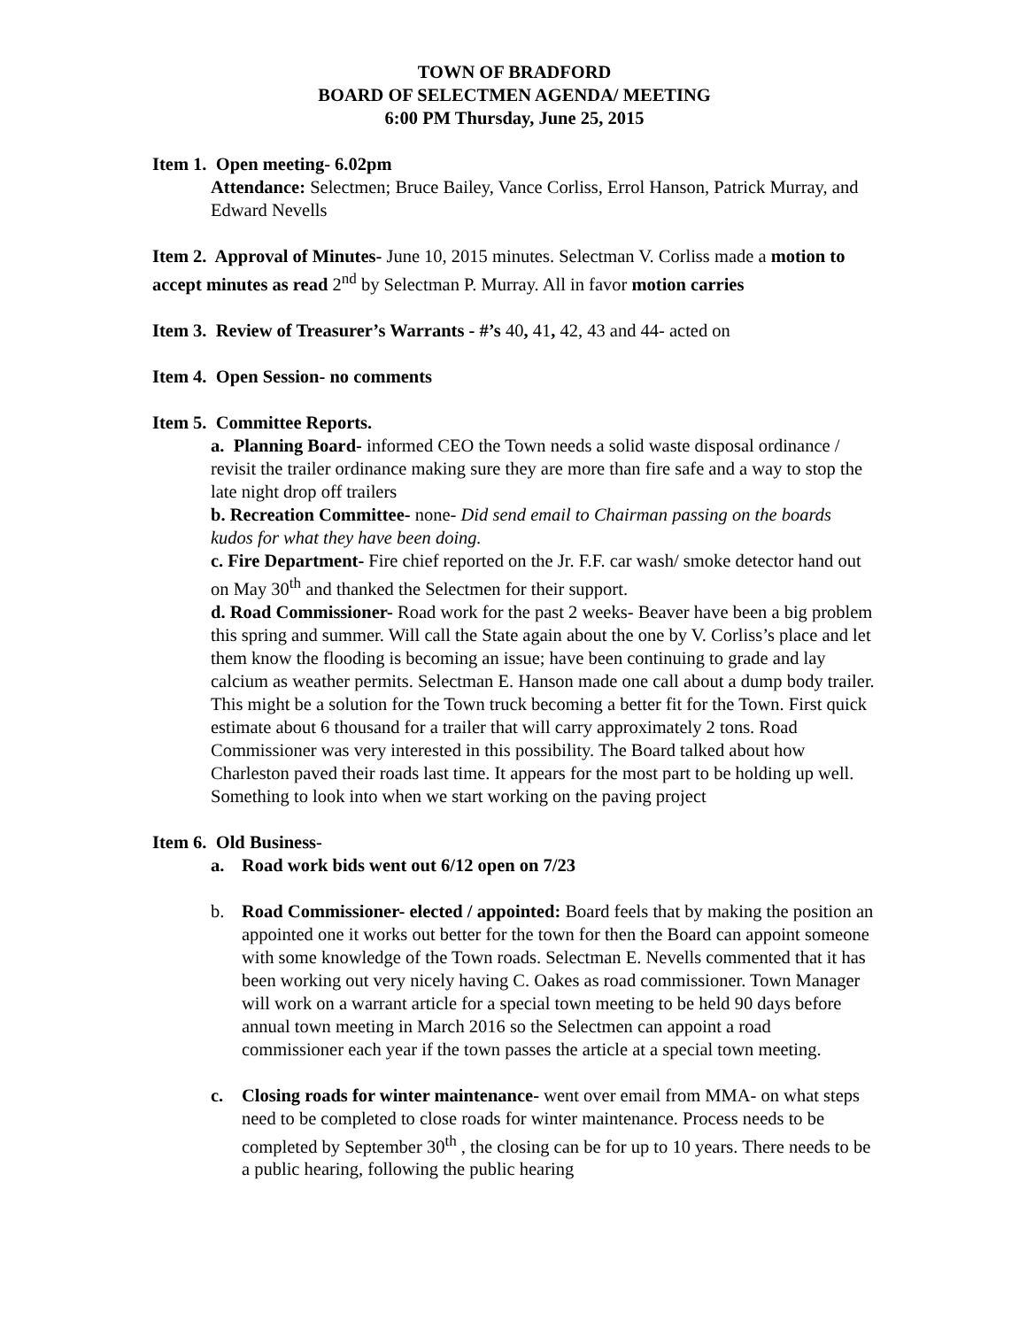TOWN OF BRADFORD
BOARD OF SELECTMEN AGENDA/ MEETING
6:00 PM Thursday, June 25, 2015
Item 1. Open meeting- 6.02pm
Attendance: Selectmen; Bruce Bailey, Vance Corliss, Errol Hanson, Patrick Murray, and Edward Nevells
Item 2. Approval of Minutes- June 10, 2015 minutes. Selectman V. Corliss made a motion to accept minutes as read 2<sup>nd</sup> by Selectman P. Murray. All in favor motion carries
Item 3. Review of Treasurer’s Warrants - #’s 40, 41, 42, 43 and 44- acted on
Item 4. Open Session- no comments
Item 5. Committee Reports.
a. Planning Board- informed CEO the Town needs a solid waste disposal ordinance / revisit the trailer ordinance making sure they are more than fire safe and a way to stop the late night drop off trailers
b. Recreation Committee- none- Did send email to Chairman passing on the boards kudos for what they have been doing.
c. Fire Department- Fire chief reported on the Jr. F.F. car wash/ smoke detector hand out on May 30<sup>th</sup> and thanked the Selectmen for their support.
d. Road Commissioner- Road work for the past 2 weeks- Beaver have been a big problem this spring and summer. Will call the State again about the one by V. Corliss’s place and let them know the flooding is becoming an issue; have been continuing to grade and lay calcium as weather permits. Selectman E. Hanson made one call about a dump body trailer. This might be a solution for the Town truck becoming a better fit for the Town. First quick estimate about 6 thousand for a trailer that will carry approximately 2 tons. Road Commissioner was very interested in this possibility. The Board talked about how Charleston paved their roads last time. It appears for the most part to be holding up well. Something to look into when we start working on the paving project
Item 6. Old Business-
a. Road work bids went out 6/12 open on 7/23
b. Road Commissioner- elected / appointed: Board feels that by making the position an appointed one it works out better for the town for then the Board can appoint someone with some knowledge of the Town roads. Selectman E. Nevells commented that it has been working out very nicely having C. Oakes as road commissioner. Town Manager will work on a warrant article for a special town meeting to be held 90 days before annual town meeting in March 2016 so the Selectmen can appoint a road commissioner each year if the town passes the article at a special town meeting.
c. Closing roads for winter maintenance- went over email from MMA- on what steps need to be completed to close roads for winter maintenance. Process needs to be completed by September 30<sup>th</sup> , the closing can be for up to 10 years. There needs to be a public hearing, following the public hearing